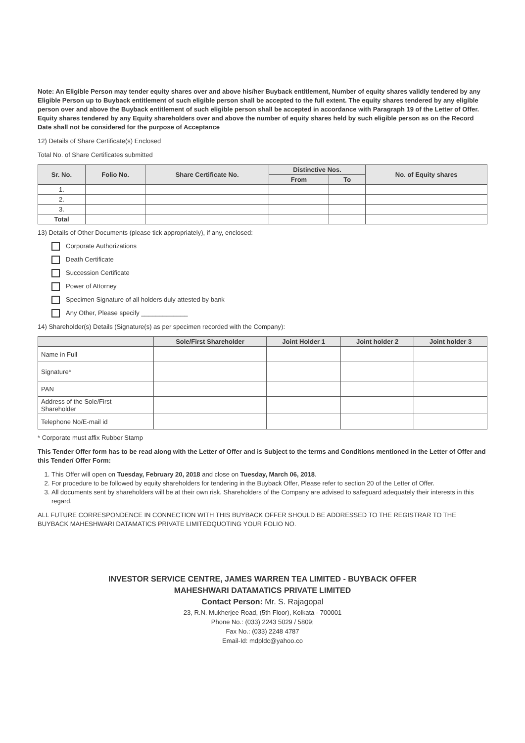Note: An Eligible Person may tender equity shares over and above his/her Buyback entitlement, Number of equity shares validly tendered by any Eligible Person up to Buyback entitlement of such eligible person shall be accepted to the full extent. The equity shares tendered by any eligible person over and above the Buyback entitlement of such eligible person shall be accepted in accordance with Paragraph 19 of the Letter of Offer. Equity shares tendered by any Equity shareholders over and above the number of equity shares held by such eligible person as on the Record Date shall not be considered for the purpose of Acceptance
12) Details of Share Certificate(s) Enclosed
Total No. of Share Certificates submitted
| Sr. No. | Folio No. | Share Certificate No. | Distinctive Nos. | | No. of Equity shares |
| --- | --- | --- | --- | --- | --- |
| | | | From | To | |
| 1. | | | | | |
| 2. | | | | | |
| 3. | | | | | |
| Total | | | | | |
13) Details of Other Documents (please tick appropriately), if any, enclosed:
Corporate Authorizations
Death Certificate
Succession Certificate
Power of Attorney
Specimen Signature of all holders duly attested by bank
Any Other, Please specify _____________
14) Shareholder(s) Details (Signature(s) as per specimen recorded with the Company):
| | Sole/First Shareholder | Joint Holder 1 | Joint holder 2 | Joint holder 3 |
| --- | --- | --- | --- | --- |
| Name in Full | | | | |
| Signature* | | | | |
| PAN | | | | |
| Address of the Sole/First Shareholder | | | | |
| Telephone No/E-mail id | | | | |
* Corporate must affix Rubber Stamp
This Tender Offer form has to be read along with the Letter of Offer and is Subject to the terms and Conditions mentioned in the Letter of Offer and this Tender/ Offer Form:
1. This Offer will open on Tuesday, February 20, 2018 and close on Tuesday, March 06, 2018.
2. For procedure to be followed by equity shareholders for tendering in the Buyback Offer, Please refer to section 20 of the Letter of Offer.
3. All documents sent by shareholders will be at their own risk. Shareholders of the Company are advised to safeguard adequately their interests in this regard.
ALL FUTURE CORRESPONDENCE IN CONNECTION WITH THIS BUYBACK OFFER SHOULD BE ADDRESSED TO THE REGISTRAR TO THE BUYBACK MAHESHWARI DATAMATICS PRIVATE LIMITEDQUOTING YOUR FOLIO NO.
INVESTOR SERVICE CENTRE, JAMES WARREN TEA LIMITED - BUYBACK OFFER
MAHESHWARI DATAMATICS PRIVATE LIMITED
Contact Person: Mr. S. Rajagopal
23, R.N. Mukherjee Road, (5th Floor), Kolkata - 700001
Phone No.: (033) 2243 5029 / 5809;
Fax No.: (033) 2248 4787
Email-Id: mdpldc@yahoo.co